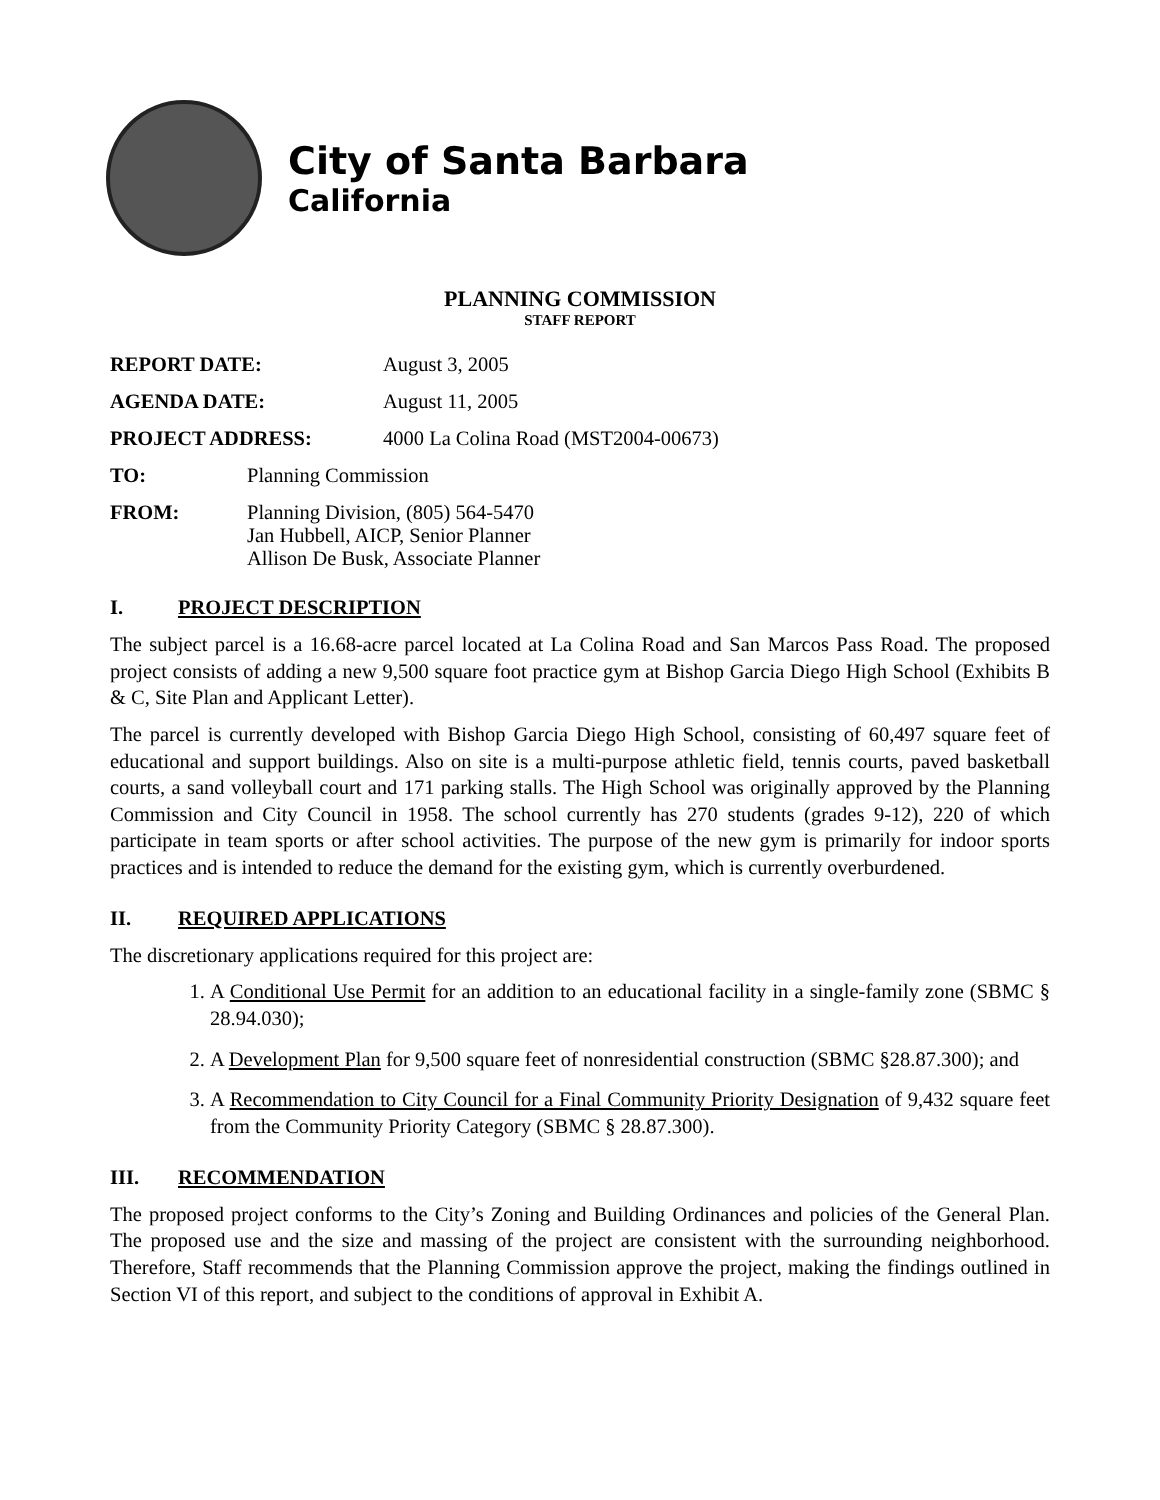City of Santa Barbara
California
PLANNING COMMISSION
STAFF REPORT
REPORT DATE: August 3, 2005
AGENDA DATE: August 11, 2005
PROJECT ADDRESS: 4000 La Colina Road (MST2004-00673)
TO: Planning Commission
FROM: Planning Division, (805) 564-5470
Jan Hubbell, AICP, Senior Planner
Allison De Busk, Associate Planner
I. PROJECT DESCRIPTION
The subject parcel is a 16.68-acre parcel located at La Colina Road and San Marcos Pass Road. The proposed project consists of adding a new 9,500 square foot practice gym at Bishop Garcia Diego High School (Exhibits B & C, Site Plan and Applicant Letter).
The parcel is currently developed with Bishop Garcia Diego High School, consisting of 60,497 square feet of educational and support buildings. Also on site is a multi-purpose athletic field, tennis courts, paved basketball courts, a sand volleyball court and 171 parking stalls. The High School was originally approved by the Planning Commission and City Council in 1958. The school currently has 270 students (grades 9-12), 220 of which participate in team sports or after school activities. The purpose of the new gym is primarily for indoor sports practices and is intended to reduce the demand for the existing gym, which is currently overburdened.
II. REQUIRED APPLICATIONS
The discretionary applications required for this project are:
1. A Conditional Use Permit for an addition to an educational facility in a single-family zone (SBMC § 28.94.030);
2. A Development Plan for 9,500 square feet of nonresidential construction (SBMC §28.87.300); and
3. A Recommendation to City Council for a Final Community Priority Designation of 9,432 square feet from the Community Priority Category (SBMC § 28.87.300).
III. RECOMMENDATION
The proposed project conforms to the City’s Zoning and Building Ordinances and policies of the General Plan. The proposed use and the size and massing of the project are consistent with the surrounding neighborhood. Therefore, Staff recommends that the Planning Commission approve the project, making the findings outlined in Section VI of this report, and subject to the conditions of approval in Exhibit A.